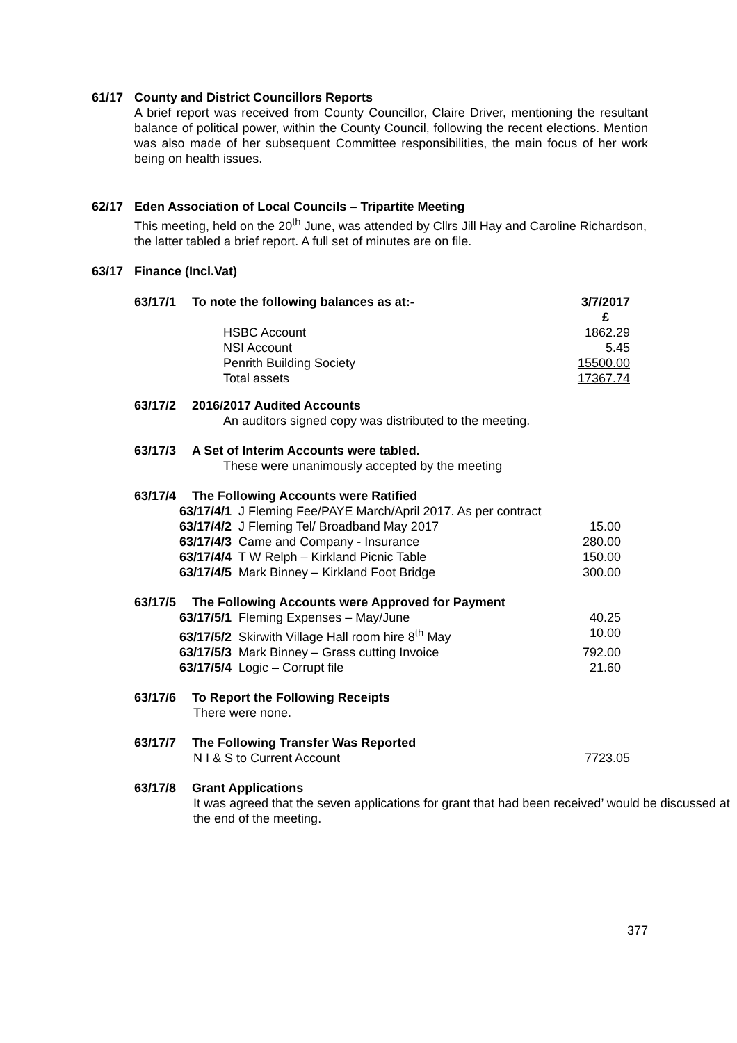61/17 County and District Councillors Reports
A brief report was received from County Councillor, Claire Driver, mentioning the resultant balance of political power, within the County Council, following the recent elections. Mention was also made of her subsequent Committee responsibilities, the main focus of her work being on health issues.
62/17 Eden Association of Local Councils – Tripartite Meeting
This meeting, held on the 20<sup>th</sup> June, was attended by Cllrs Jill Hay and Caroline Richardson, the latter tabled a brief report. A full set of minutes are on file.
63/17 Finance (Incl.Vat)
| 63/17/1 | To note the following balances as at:- | | 3/7/2017 £ |
| | | HSBC Account | 1862.29 |
| | | NSI Account | 5.45 |
| | | Penrith Building Society | 15500.00 |
| | | Total assets | 17367.74 |
63/17/2 2016/2017 Audited Accounts
An auditors signed copy was distributed to the meeting.
63/17/3 A Set of Interim Accounts were tabled.
These were unanimously accepted by the meeting
63/17/4 The Following Accounts were Ratified
| 63/17/4/1 J Fleming Fee/PAYE March/April 2017. As per contract | |
| 63/17/4/2 J Fleming Tel/ Broadband May 2017 | 15.00 |
| 63/17/4/3 Came and Company - Insurance | 280.00 |
| 63/17/4/4 T W Relph – Kirkland Picnic Table | 150.00 |
| 63/17/4/5 Mark Binney – Kirkland Foot Bridge | 300.00 |
63/17/5 The Following Accounts were Approved for Payment
| 63/17/5/1 Fleming Expenses – May/June | 40.25 |
| 63/17/5/2 Skirwith Village Hall room hire 8<sup>th</sup> May | 10.00 |
| 63/17/5/3 Mark Binney – Grass cutting Invoice | 792.00 |
| 63/17/5/4 Logic – Corrupt file | 21.60 |
63/17/6 To Report the Following Receipts
There were none.
63/17/7 The Following Transfer Was Reported
| N I & S to Current Account | 7723.05 |
63/17/8 Grant Applications
It was agreed that the seven applications for grant that had been received’ would be discussed at the end of the meeting.
377